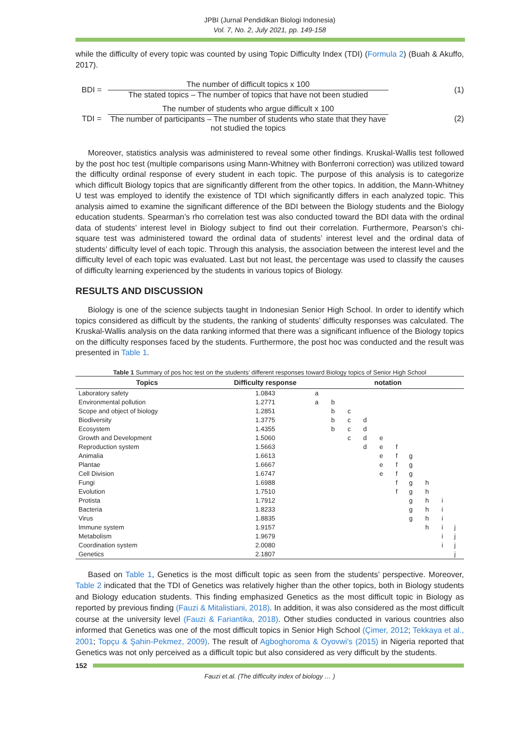JPBI (Jurnal Pendidikan Biologi Indonesia)
Vol. 7, No. 2, July 2021, pp. 149-158
while the difficulty of every topic was counted by using Topic Difficulty Index (TDI) (Formula 2) (Buah & Akuffo, 2017).
BDI =
The number of difficult topics x 100
The stated topics – The number of topics that have not been studied
(1)
TDI =
The number of students who argue difficult x 100
The number of participants – The number of students who state that they have not studied the topics
(2)
Moreover, statistics analysis was administered to reveal some other findings. Kruskal-Wallis test followed by the post hoc test (multiple comparisons using Mann-Whitney with Bonferroni correction) was utilized toward the difficulty ordinal response of every student in each topic. The purpose of this analysis is to categorize which difficult Biology topics that are significantly different from the other topics. In addition, the Mann-Whitney U test was employed to identify the existence of TDI which significantly differs in each analyzed topic. This analysis aimed to examine the significant difference of the BDI between the Biology students and the Biology education students. Spearman’s rho correlation test was also conducted toward the BDI data with the ordinal data of students’ interest level in Biology subject to find out their correlation. Furthermore, Pearson’s chi-square test was administered toward the ordinal data of students’ interest level and the ordinal data of students’ difficulty level of each topic. Through this analysis, the association between the interest level and the difficulty level of each topic was evaluated. Last but not least, the percentage was used to classify the causes of difficulty learning experienced by the students in various topics of Biology.
RESULTS AND DISCUSSION
Biology is one of the science subjects taught in Indonesian Senior High School. In order to identify which topics considered as difficult by the students, the ranking of students’ difficulty responses was calculated. The Kruskal-Wallis analysis on the data ranking informed that there was a significant influence of the Biology topics on the difficulty responses faced by the students. Furthermore, the post hoc was conducted and the result was presented in Table 1.
Table 1 Summary of pos hoc test on the students’ different responses toward Biology topics of Senior High School
| Topics | Difficulty response | notation | | | | | | | | | |
| --- | --- | --- | --- | --- | --- | --- | --- | --- | --- | --- | --- |
| Laboratory safety | 1.0843 | a | | | | | | | | | |
| Environmental pollution | 1.2771 | a | b | | | | | | | | |
| Scope and object of biology | 1.2851 | | b | c | | | | | | | |
| Biodiversity | 1.3775 | | b | c | d | | | | | | |
| Ecosystem | 1.4355 | | b | c | d | | | | | | |
| Growth and Development | 1.5060 | | | c | d | e | | | | | |
| Reproduction system | 1.5663 | | | | d | e | f | | | | |
| Animalia | 1.6613 | | | | | e | f | g | | | |
| Plantae | 1.6667 | | | | | e | f | g | | | |
| Cell Division | 1.6747 | | | | | e | f | g | | | |
| Fungi | 1.6988 | | | | | | f | g | h | | |
| Evolution | 1.7510 | | | | | | f | g | h | | |
| Protista | 1.7912 | | | | | | | g | h | i | |
| Bacteria | 1.8233 | | | | | | | g | h | i | |
| Virus | 1.8835 | | | | | | | g | h | i | |
| Immune system | 1.9157 | | | | | | | | h | i | j |
| Metabolism | 1.9679 | | | | | | | | | i | j |
| Coordination system | 2.0080 | | | | | | | | | i | j |
| Genetics | 2.1807 | | | | | | | | | | j |
Based on Table 1, Genetics is the most difficult topic as seen from the students’ perspective. Moreover, Table 2 indicated that the TDI of Genetics was relatively higher than the other topics, both in Biology students and Biology education students. This finding emphasized Genetics as the most difficult topic in Biology as reported by previous finding (Fauzi & Mitalistiani, 2018). In addition, it was also considered as the most difficult course at the university level (Fauzi & Fariantika, 2018). Other studies conducted in various countries also informed that Genetics was one of the most difficult topics in Senior High School (Çimer, 2012; Tekkaya et al., 2001; Topçu & Şahin-Pekmez, 2009). The result of Agboghoroma & Oyovwi's (2015) in Nigeria reported that Genetics was not only perceived as a difficult topic but also considered as very difficult by the students.
152
Fauzi et.al. (The difficulty index of biology … )